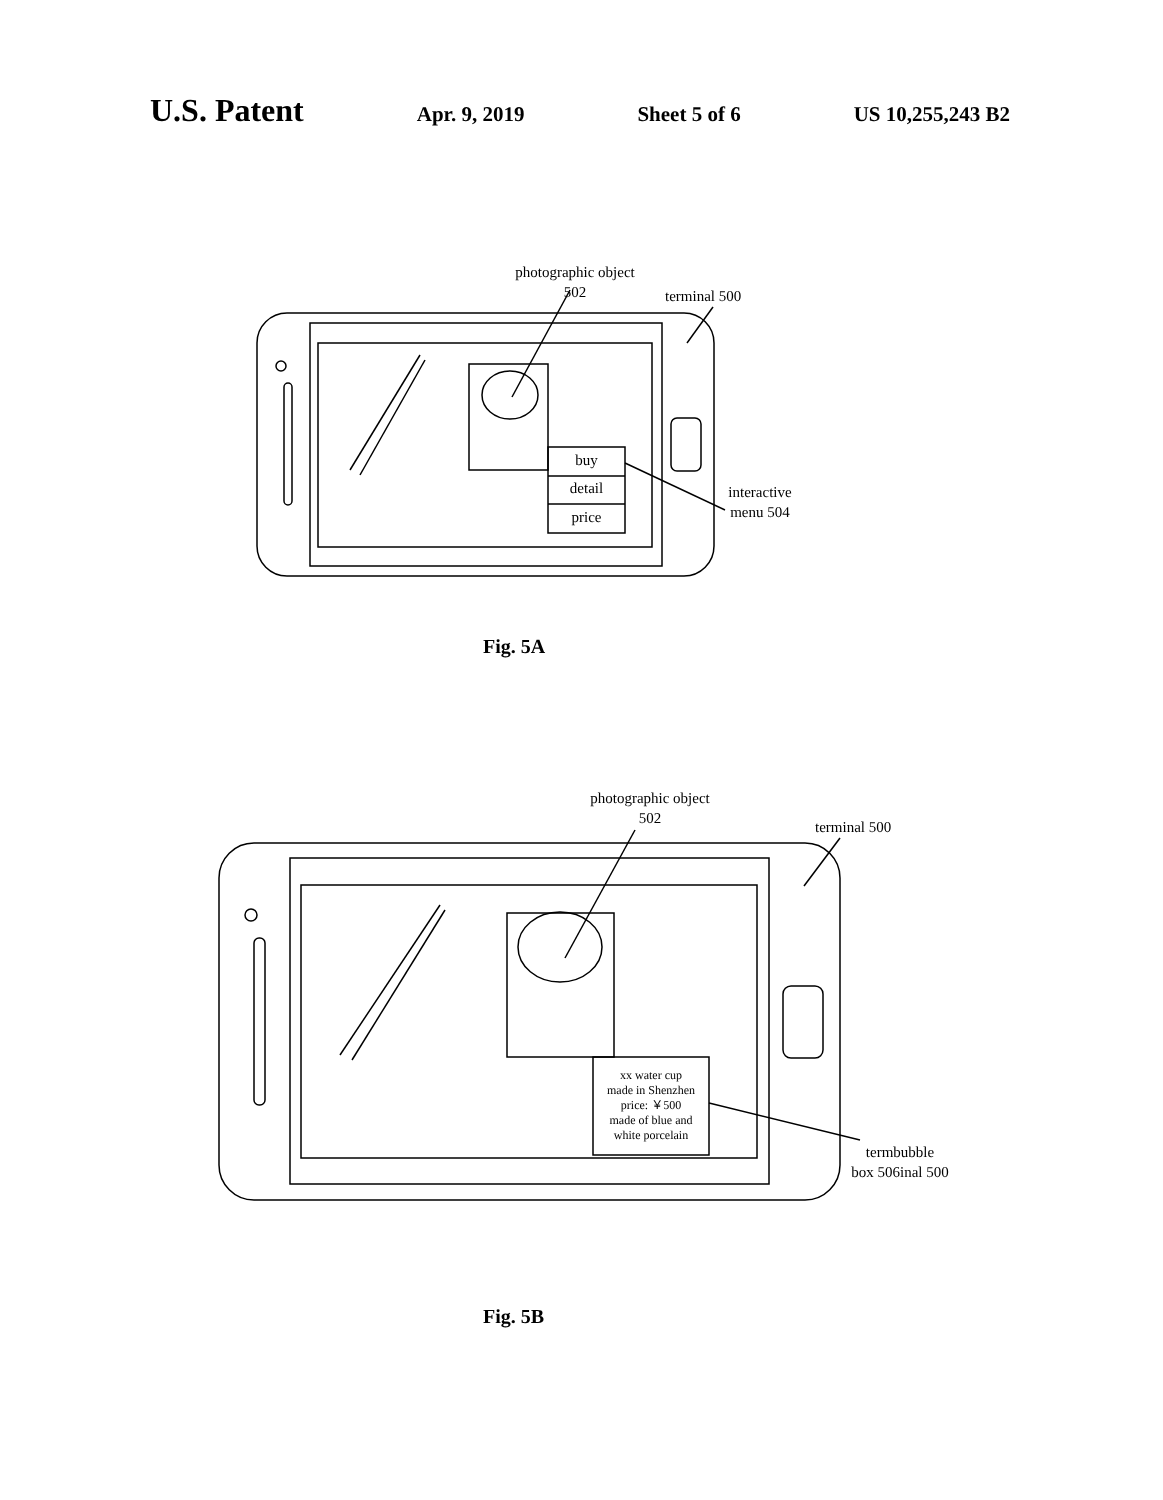U.S. Patent
Apr. 9, 2019 Sheet 5 of 6 US 10,255,243 B2
photographic object
502
terminal 500
buy
detail
price
interactive
menu 504
Fig. 5A
photographic object
502
terminal 500
xx water cup
made in Shenzhen
price: ￥500
made of blue and
white porcelain
termbubble
box 506inal 500
Fig. 5B